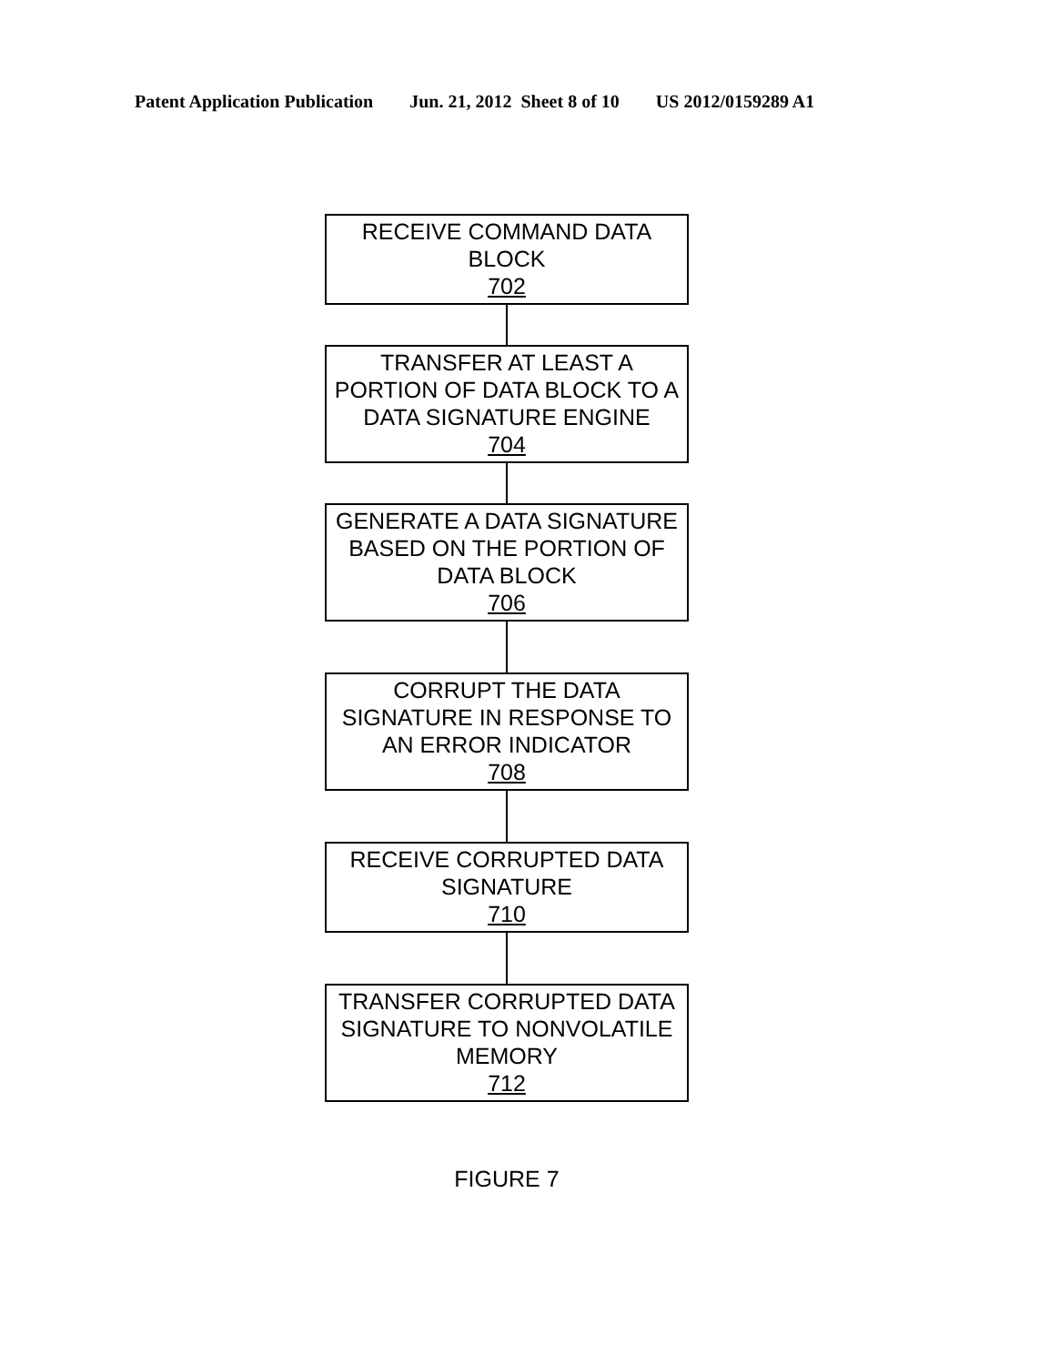Patent Application Publication Jun. 21, 2012 Sheet 8 of 10 US 2012/0159289 A1
RECEIVE COMMAND DATA BLOCK
702
TRANSFER AT LEAST A PORTION OF DATA BLOCK TO A DATA SIGNATURE ENGINE
704
GENERATE A DATA SIGNATURE BASED ON THE PORTION OF DATA BLOCK
706
CORRUPT THE DATA SIGNATURE IN RESPONSE TO AN ERROR INDICATOR
708
RECEIVE CORRUPTED DATA SIGNATURE
710
TRANSFER CORRUPTED DATA SIGNATURE TO NONVOLATILE MEMORY
712
FIGURE 7